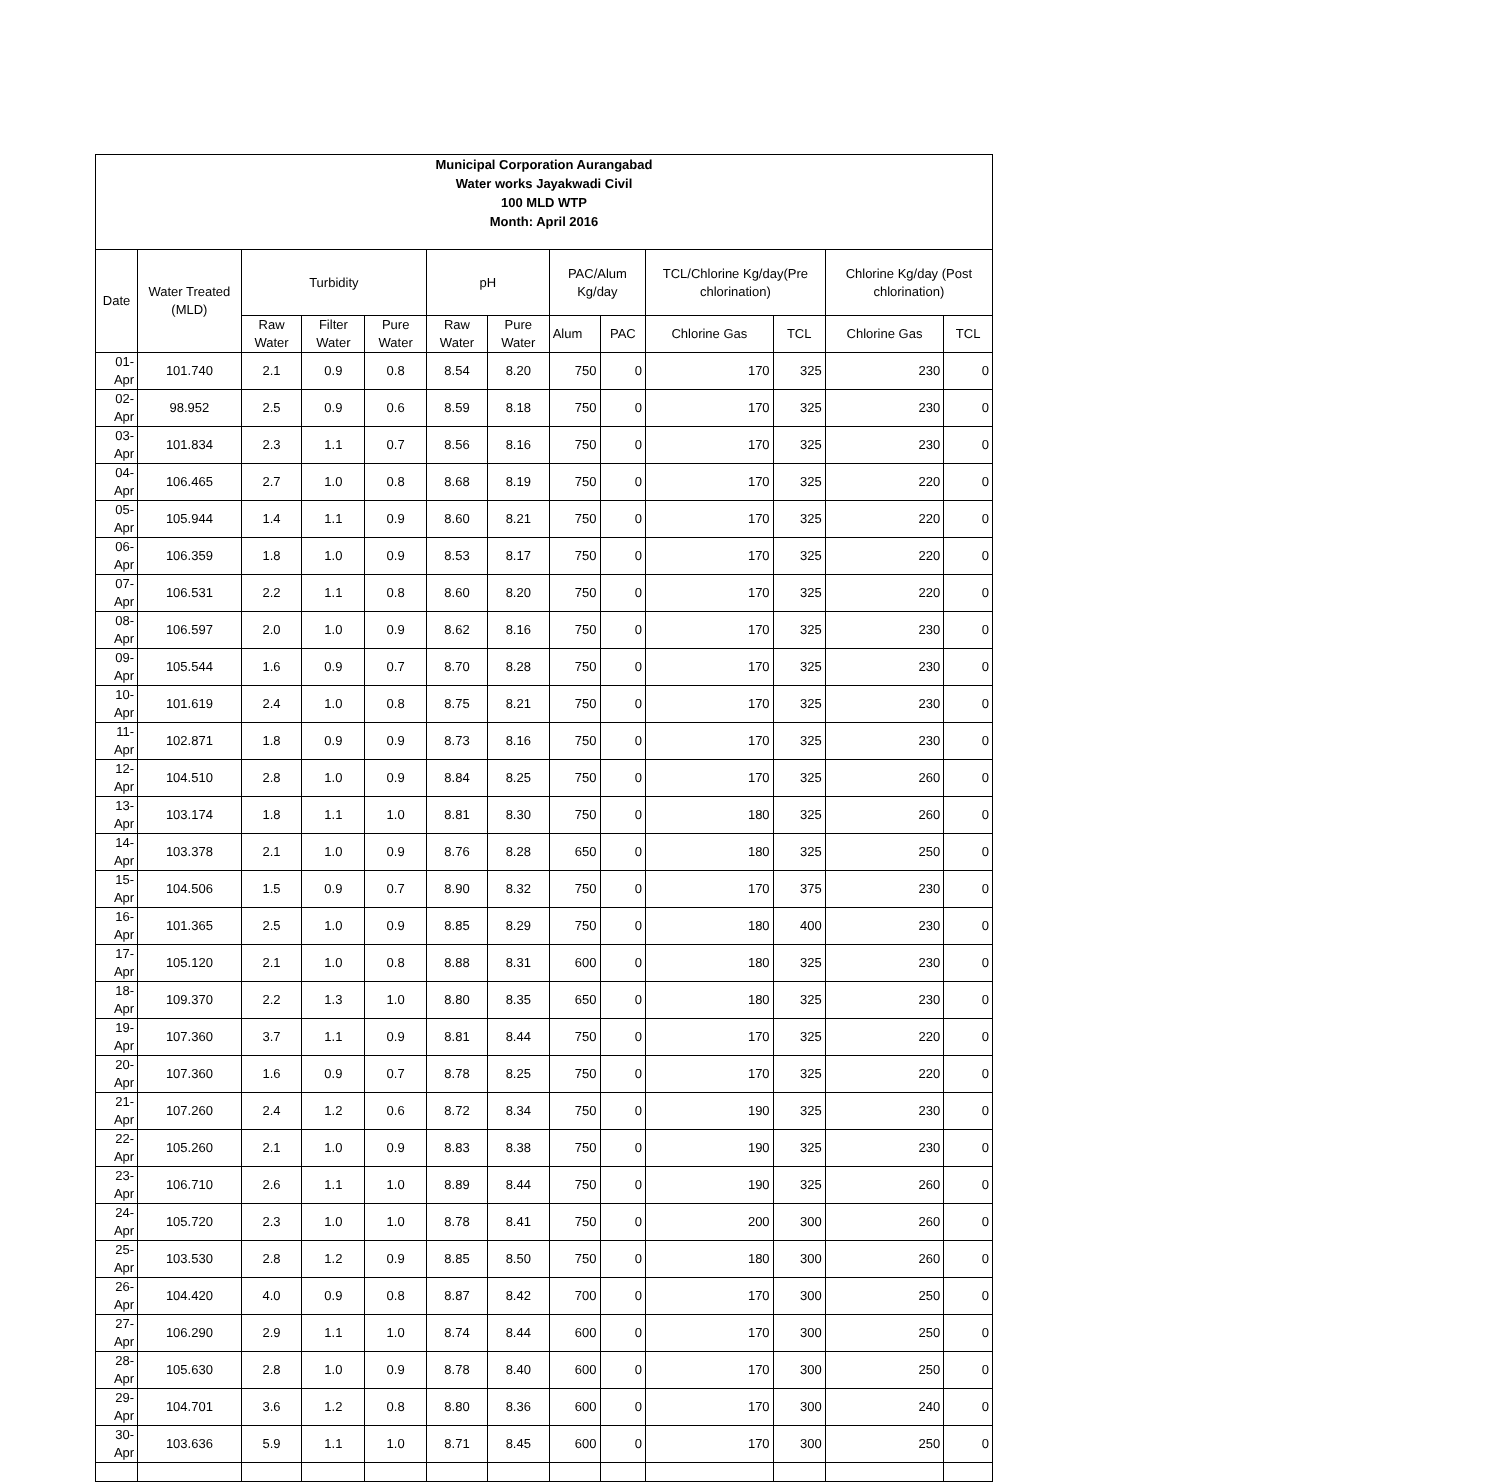Municipal Corporation Aurangabad
Water works Jayakwadi Civil
100 MLD WTP
Month: April 2016
| Date | Water Treated (MLD) | Turbidity | | | pH | | PAC/Alum Kg/day | | TCL/Chlorine Kg/day(Pre chlorination) | | Chlorine Kg/day (Post chlorination) | |
| --- | --- | --- | --- | --- | --- | --- | --- | --- | --- | --- | --- | --- |
| | | Raw Water | Filter Water | Pure Water | Raw Water | Pure Water | Alum | PAC | Chlorine Gas | TCL | Chlorine Gas | TCL |
| 01-Apr | 101.740 | 2.1 | 0.9 | 0.8 | 8.54 | 8.20 | 750 | 0 | 170 | 325 | 230 | 0 |
| 02-Apr | 98.952 | 2.5 | 0.9 | 0.6 | 8.59 | 8.18 | 750 | 0 | 170 | 325 | 230 | 0 |
| 03-Apr | 101.834 | 2.3 | 1.1 | 0.7 | 8.56 | 8.16 | 750 | 0 | 170 | 325 | 230 | 0 |
| 04-Apr | 106.465 | 2.7 | 1.0 | 0.8 | 8.68 | 8.19 | 750 | 0 | 170 | 325 | 220 | 0 |
| 05-Apr | 105.944 | 1.4 | 1.1 | 0.9 | 8.60 | 8.21 | 750 | 0 | 170 | 325 | 220 | 0 |
| 06-Apr | 106.359 | 1.8 | 1.0 | 0.9 | 8.53 | 8.17 | 750 | 0 | 170 | 325 | 220 | 0 |
| 07-Apr | 106.531 | 2.2 | 1.1 | 0.8 | 8.60 | 8.20 | 750 | 0 | 170 | 325 | 220 | 0 |
| 08-Apr | 106.597 | 2.0 | 1.0 | 0.9 | 8.62 | 8.16 | 750 | 0 | 170 | 325 | 230 | 0 |
| 09-Apr | 105.544 | 1.6 | 0.9 | 0.7 | 8.70 | 8.28 | 750 | 0 | 170 | 325 | 230 | 0 |
| 10-Apr | 101.619 | 2.4 | 1.0 | 0.8 | 8.75 | 8.21 | 750 | 0 | 170 | 325 | 230 | 0 |
| 11-Apr | 102.871 | 1.8 | 0.9 | 0.9 | 8.73 | 8.16 | 750 | 0 | 170 | 325 | 230 | 0 |
| 12-Apr | 104.510 | 2.8 | 1.0 | 0.9 | 8.84 | 8.25 | 750 | 0 | 170 | 325 | 260 | 0 |
| 13-Apr | 103.174 | 1.8 | 1.1 | 1.0 | 8.81 | 8.30 | 750 | 0 | 180 | 325 | 260 | 0 |
| 14-Apr | 103.378 | 2.1 | 1.0 | 0.9 | 8.76 | 8.28 | 650 | 0 | 180 | 325 | 250 | 0 |
| 15-Apr | 104.506 | 1.5 | 0.9 | 0.7 | 8.90 | 8.32 | 750 | 0 | 170 | 375 | 230 | 0 |
| 16-Apr | 101.365 | 2.5 | 1.0 | 0.9 | 8.85 | 8.29 | 750 | 0 | 180 | 400 | 230 | 0 |
| 17-Apr | 105.120 | 2.1 | 1.0 | 0.8 | 8.88 | 8.31 | 600 | 0 | 180 | 325 | 230 | 0 |
| 18-Apr | 109.370 | 2.2 | 1.3 | 1.0 | 8.80 | 8.35 | 650 | 0 | 180 | 325 | 230 | 0 |
| 19-Apr | 107.360 | 3.7 | 1.1 | 0.9 | 8.81 | 8.44 | 750 | 0 | 170 | 325 | 220 | 0 |
| 20-Apr | 107.360 | 1.6 | 0.9 | 0.7 | 8.78 | 8.25 | 750 | 0 | 170 | 325 | 220 | 0 |
| 21-Apr | 107.260 | 2.4 | 1.2 | 0.6 | 8.72 | 8.34 | 750 | 0 | 190 | 325 | 230 | 0 |
| 22-Apr | 105.260 | 2.1 | 1.0 | 0.9 | 8.83 | 8.38 | 750 | 0 | 190 | 325 | 230 | 0 |
| 23-Apr | 106.710 | 2.6 | 1.1 | 1.0 | 8.89 | 8.44 | 750 | 0 | 190 | 325 | 260 | 0 |
| 24-Apr | 105.720 | 2.3 | 1.0 | 1.0 | 8.78 | 8.41 | 750 | 0 | 200 | 300 | 260 | 0 |
| 25-Apr | 103.530 | 2.8 | 1.2 | 0.9 | 8.85 | 8.50 | 750 | 0 | 180 | 300 | 260 | 0 |
| 26-Apr | 104.420 | 4.0 | 0.9 | 0.8 | 8.87 | 8.42 | 700 | 0 | 170 | 300 | 250 | 0 |
| 27-Apr | 106.290 | 2.9 | 1.1 | 1.0 | 8.74 | 8.44 | 600 | 0 | 170 | 300 | 250 | 0 |
| 28-Apr | 105.630 | 2.8 | 1.0 | 0.9 | 8.78 | 8.40 | 600 | 0 | 170 | 300 | 250 | 0 |
| 29-Apr | 104.701 | 3.6 | 1.2 | 0.8 | 8.80 | 8.36 | 600 | 0 | 170 | 300 | 240 | 0 |
| 30-Apr | 103.636 | 5.9 | 1.1 | 1.0 | 8.71 | 8.45 | 600 | 0 | 170 | 300 | 250 | 0 |